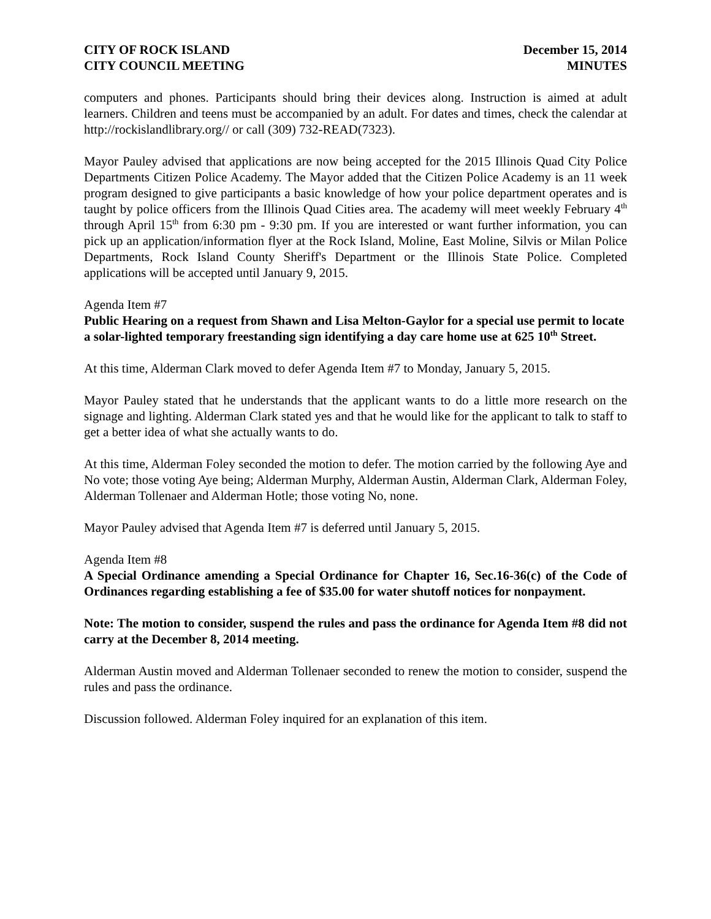CITY OF ROCK ISLAND
CITY COUNCIL MEETING
December 15, 2014
MINUTES
computers and phones. Participants should bring their devices along. Instruction is aimed at adult learners. Children and teens must be accompanied by an adult. For dates and times, check the calendar at http://rockislandlibrary.org// or call (309) 732-READ(7323).
Mayor Pauley advised that applications are now being accepted for the 2015 Illinois Quad City Police Departments Citizen Police Academy. The Mayor added that the Citizen Police Academy is an 11 week program designed to give participants a basic knowledge of how your police department operates and is taught by police officers from the Illinois Quad Cities area. The academy will meet weekly February 4<sup>th</sup> through April 15<sup>th</sup> from 6:30 pm - 9:30 pm. If you are interested or want further information, you can pick up an application/information flyer at the Rock Island, Moline, East Moline, Silvis or Milan Police Departments, Rock Island County Sheriff's Department or the Illinois State Police. Completed applications will be accepted until January 9, 2015.
Agenda Item #7
Public Hearing on a request from Shawn and Lisa Melton-Gaylor for a special use permit to locate a solar-lighted temporary freestanding sign identifying a day care home use at 625 10<sup>th</sup> Street.
At this time, Alderman Clark moved to defer Agenda Item #7 to Monday, January 5, 2015.
Mayor Pauley stated that he understands that the applicant wants to do a little more research on the signage and lighting. Alderman Clark stated yes and that he would like for the applicant to talk to staff to get a better idea of what she actually wants to do.
At this time, Alderman Foley seconded the motion to defer. The motion carried by the following Aye and No vote; those voting Aye being; Alderman Murphy, Alderman Austin, Alderman Clark, Alderman Foley, Alderman Tollenaer and Alderman Hotle; those voting No, none.
Mayor Pauley advised that Agenda Item #7 is deferred until January 5, 2015.
Agenda Item #8
A Special Ordinance amending a Special Ordinance for Chapter 16, Sec.16-36(c) of the Code of Ordinances regarding establishing a fee of $35.00 for water shutoff notices for nonpayment.
Note: The motion to consider, suspend the rules and pass the ordinance for Agenda Item #8 did not carry at the December 8, 2014 meeting.
Alderman Austin moved and Alderman Tollenaer seconded to renew the motion to consider, suspend the rules and pass the ordinance.
Discussion followed. Alderman Foley inquired for an explanation of this item.